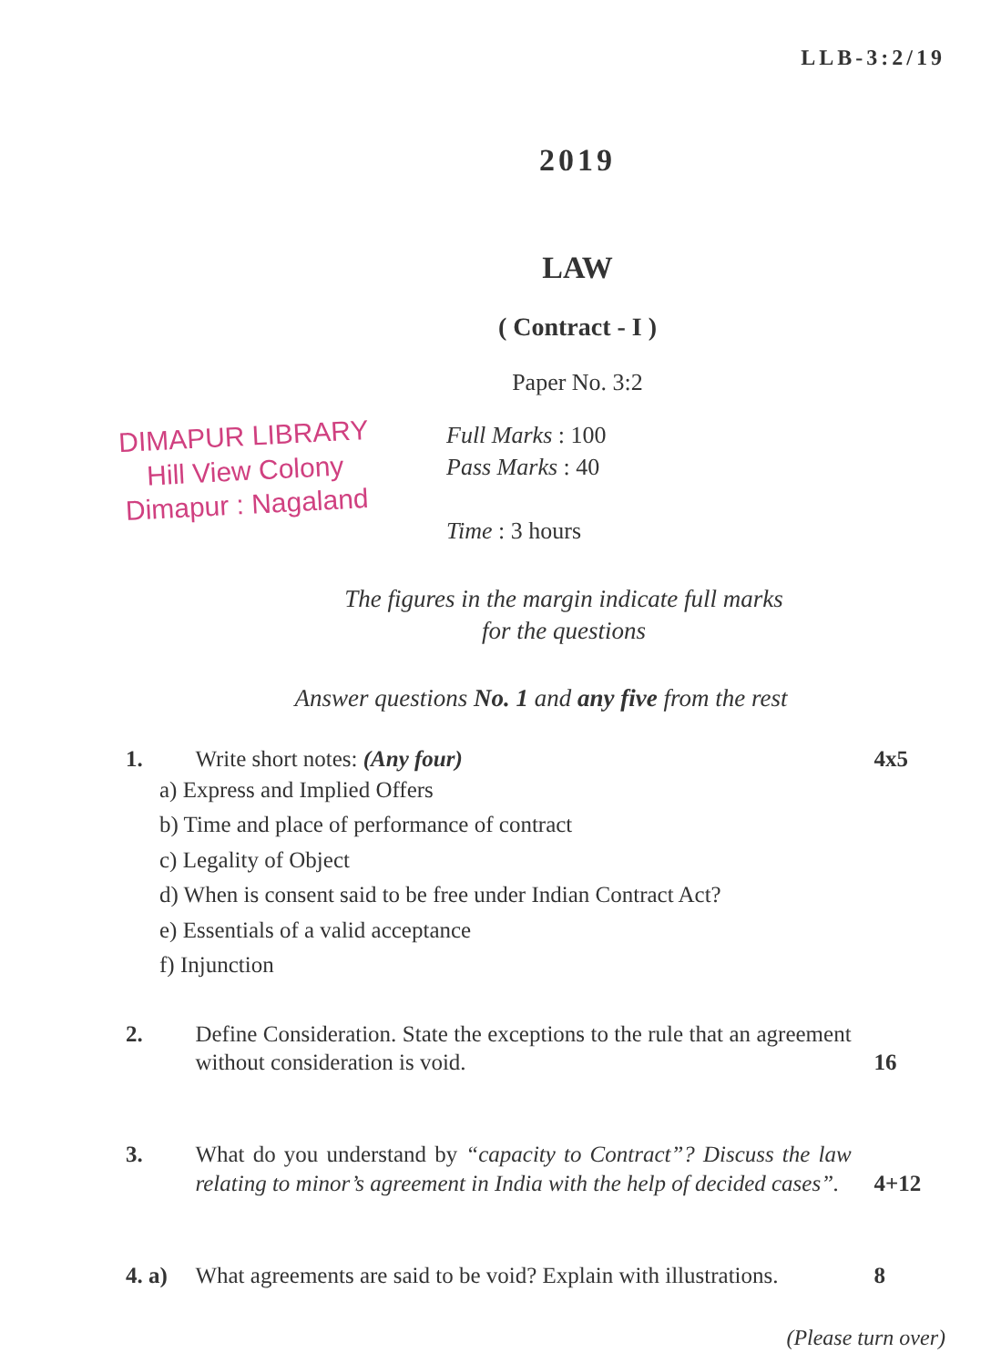LLB-3:2/19
2019
LAW
( Contract - I )
Paper No. 3:2
DIMAPUR LIBRARY
Hill View Colony
Dimapur : Nagaland
Full Marks : 100
Pass Marks : 40
Time : 3 hours
The figures in the margin indicate full marks
for the questions
Answer questions No. 1 and any five from the rest
1. Write short notes: (Any four) 4x5
a) Express and Implied Offers
b) Time and place of performance of contract
c) Legality of Object
d) When is consent said to be free under Indian Contract Act?
e) Essentials of a valid acceptance
f) Injunction
2. Define Consideration. State the exceptions to the rule that an agreement without consideration is void.
16
3. What do you understand by “capacity to Contract”? Discuss the law relating to minor’s agreement in India with the help of decided cases”.
4+12
4. a) What agreements are said to be void? Explain with illustrations.
8
(Please turn over)